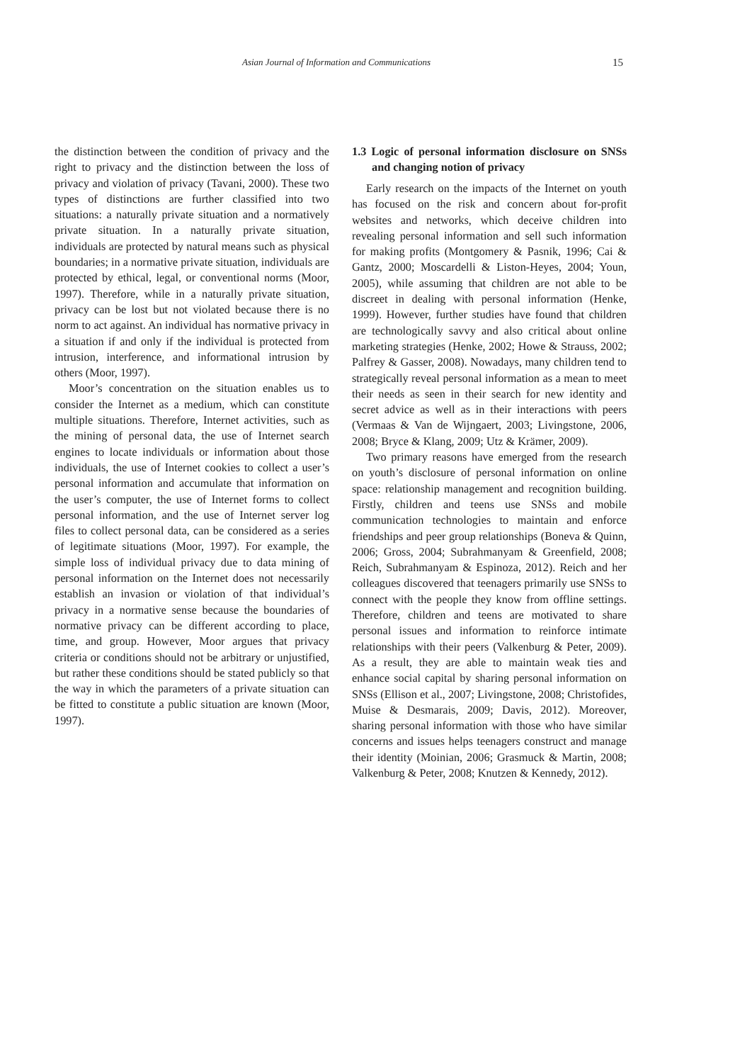Asian Journal of Information and Communications 15
the distinction between the condition of privacy and the right to privacy and the distinction between the loss of privacy and violation of privacy (Tavani, 2000). These two types of distinctions are further classified into two situations: a naturally private situation and a normatively private situation. In a naturally private situation, individuals are protected by natural means such as physical boundaries; in a normative private situation, individuals are protected by ethical, legal, or conventional norms (Moor, 1997). Therefore, while in a naturally private situation, privacy can be lost but not violated because there is no norm to act against. An individual has normative privacy in a situation if and only if the individual is protected from intrusion, interference, and informational intrusion by others (Moor, 1997).
Moor’s concentration on the situation enables us to consider the Internet as a medium, which can constitute multiple situations. Therefore, Internet activities, such as the mining of personal data, the use of Internet search engines to locate individuals or information about those individuals, the use of Internet cookies to collect a user’s personal information and accumulate that information on the user’s computer, the use of Internet forms to collect personal information, and the use of Internet server log files to collect personal data, can be considered as a series of legitimate situations (Moor, 1997). For example, the simple loss of individual privacy due to data mining of personal information on the Internet does not necessarily establish an invasion or violation of that individual’s privacy in a normative sense because the boundaries of normative privacy can be different according to place, time, and group. However, Moor argues that privacy criteria or conditions should not be arbitrary or unjustified, but rather these conditions should be stated publicly so that the way in which the parameters of a private situation can be fitted to constitute a public situation are known (Moor, 1997).
1.3 Logic of personal information disclosure on SNSs and changing notion of privacy
Early research on the impacts of the Internet on youth has focused on the risk and concern about for-profit websites and networks, which deceive children into revealing personal information and sell such information for making profits (Montgomery & Pasnik, 1996; Cai & Gantz, 2000; Moscardelli & Liston-Heyes, 2004; Youn, 2005), while assuming that children are not able to be discreet in dealing with personal information (Henke, 1999). However, further studies have found that children are technologically savvy and also critical about online marketing strategies (Henke, 2002; Howe & Strauss, 2002; Palfrey & Gasser, 2008). Nowadays, many children tend to strategically reveal personal information as a mean to meet their needs as seen in their search for new identity and secret advice as well as in their interactions with peers (Vermaas & Van de Wijngaert, 2003; Livingstone, 2006, 2008; Bryce & Klang, 2009; Utz & Krämer, 2009).
Two primary reasons have emerged from the research on youth’s disclosure of personal information on online space: relationship management and recognition building. Firstly, children and teens use SNSs and mobile communication technologies to maintain and enforce friendships and peer group relationships (Boneva & Quinn, 2006; Gross, 2004; Subrahmanyam & Greenfield, 2008; Reich, Subrahmanyam & Espinoza, 2012). Reich and her colleagues discovered that teenagers primarily use SNSs to connect with the people they know from offline settings. Therefore, children and teens are motivated to share personal issues and information to reinforce intimate relationships with their peers (Valkenburg & Peter, 2009). As a result, they are able to maintain weak ties and enhance social capital by sharing personal information on SNSs (Ellison et al., 2007; Livingstone, 2008; Christofides, Muise & Desmarais, 2009; Davis, 2012). Moreover, sharing personal information with those who have similar concerns and issues helps teenagers construct and manage their identity (Moinian, 2006; Grasmuck & Martin, 2008; Valkenburg & Peter, 2008; Knutzen & Kennedy, 2012).